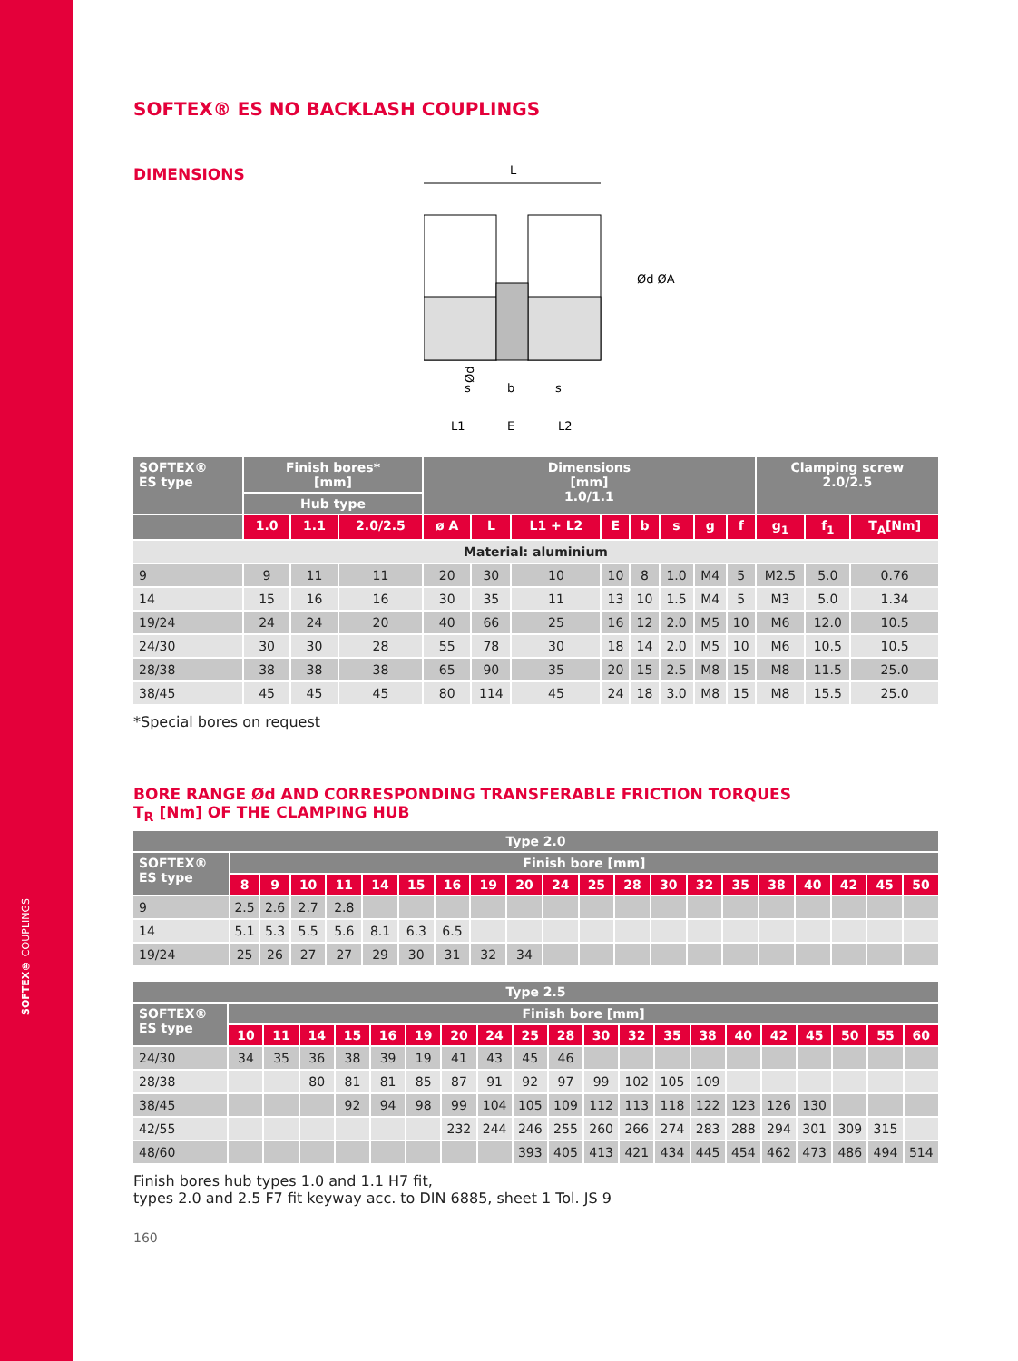SOFTEX® COUPLINGS
SOFTEX® ES NO BACKLASH COUPLINGS
DIMENSIONS
L
Ød
Ød ØA
s
b
s
L1
E
L2
| SOFTEX® ES type | Finish bores* [mm] | | | Dimensions [mm] 1.0/1.1 | | | | | | | | Clamping screw 2.0/2.5 | | |
| --- | --- | --- | --- | --- | --- | --- | --- | --- | --- | --- | --- | --- | --- | --- |
| | Hub type | | | | | | | | | | | | | |
| | 1.0 | 1.1 | 2.0/2.5 | ø A | L | L1 + L2 | E | b | s | g | f | g<sub>1</sub> | f<sub>1</sub> | T<sub>A</sub>[Nm] |
| Material: aluminium | | | | | | | | | | | | | | |
| 9 | 9 | 11 | 11 | 20 | 30 | 10 | 10 | 8 | 1.0 | M4 | 5 | M2.5 | 5.0 | 0.76 |
| 14 | 15 | 16 | 16 | 30 | 35 | 11 | 13 | 10 | 1.5 | M4 | 5 | M3 | 5.0 | 1.34 |
| 19/24 | 24 | 24 | 20 | 40 | 66 | 25 | 16 | 12 | 2.0 | M5 | 10 | M6 | 12.0 | 10.5 |
| 24/30 | 30 | 30 | 28 | 55 | 78 | 30 | 18 | 14 | 2.0 | M5 | 10 | M6 | 10.5 | 10.5 |
| 28/38 | 38 | 38 | 38 | 65 | 90 | 35 | 20 | 15 | 2.5 | M8 | 15 | M8 | 11.5 | 25.0 |
| 38/45 | 45 | 45 | 45 | 80 | 114 | 45 | 24 | 18 | 3.0 | M8 | 15 | M8 | 15.5 | 25.0 |
*Special bores on request
BORE RANGE Ød AND CORRESPONDING TRANSFERABLE FRICTION TORQUES
T<sub>R</sub> [Nm] OF THE CLAMPING HUB
| Type 2.0 | | | | | | | | | | | | | | | | | | | | |
| --- | --- | --- | --- | --- | --- | --- | --- | --- | --- | --- | --- | --- | --- | --- | --- | --- | --- | --- | --- | --- |
| SOFTEX® ES type | Finish bore [mm] | | | | | | | | | | | | | | | | | | | |
| | 8 | 9 | 10 | 11 | 14 | 15 | 16 | 19 | 20 | 24 | 25 | 28 | 30 | 32 | 35 | 38 | 40 | 42 | 45 | 50 |
| 9 | 2.5 | 2.6 | 2.7 | 2.8 | | | | | | | | | | | | | | | | |
| 14 | 5.1 | 5.3 | 5.5 | 5.6 | 8.1 | 6.3 | 6.5 | | | | | | | | | | | | | |
| 19/24 | 25 | 26 | 27 | 27 | 29 | 30 | 31 | 32 | 34 | | | | | | | | | | | |
| Type 2.5 | | | | | | | | | | | | | | | | | | | | |
| --- | --- | --- | --- | --- | --- | --- | --- | --- | --- | --- | --- | --- | --- | --- | --- | --- | --- | --- | --- | --- |
| SOFTEX® ES type | Finish bore [mm] | | | | | | | | | | | | | | | | | | | |
| | 10 | 11 | 14 | 15 | 16 | 19 | 20 | 24 | 25 | 28 | 30 | 32 | 35 | 38 | 40 | 42 | 45 | 50 | 55 | 60 |
| 24/30 | 34 | 35 | 36 | 38 | 39 | 19 | 41 | 43 | 45 | 46 | | | | | | | | | | |
| 28/38 | | | 80 | 81 | 81 | 85 | 87 | 91 | 92 | 97 | 99 | 102 | 105 | 109 | | | | | | |
| 38/45 | | | | 92 | 94 | 98 | 99 | 104 | 105 | 109 | 112 | 113 | 118 | 122 | 123 | 126 | 130 | | | |
| 42/55 | | | | | | | 232 | 244 | 246 | 255 | 260 | 266 | 274 | 283 | 288 | 294 | 301 | 309 | 315 | |
| 48/60 | | | | | | | | | 393 | 405 | 413 | 421 | 434 | 445 | 454 | 462 | 473 | 486 | 494 | 514 |
Finish bores hub types 1.0 and 1.1 H7 fit,
types 2.0 and 2.5 F7 fit keyway acc. to DIN 6885, sheet 1 Tol. JS 9
160